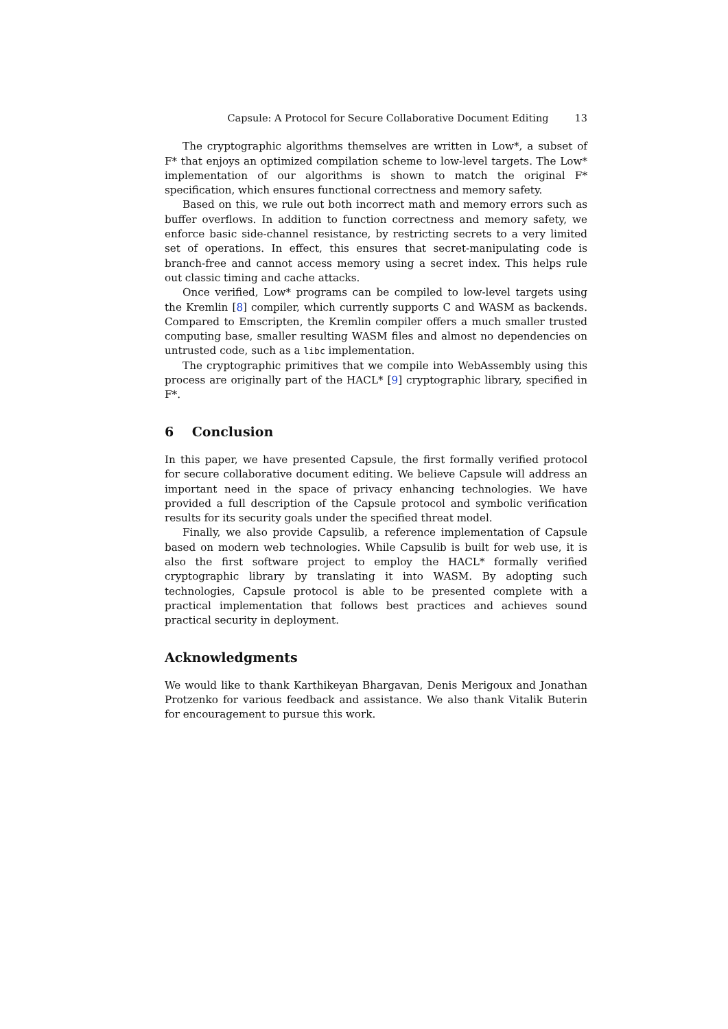Capsule: A Protocol for Secure Collaborative Document Editing 13
The cryptographic algorithms themselves are written in Low*, a subset of F* that enjoys an optimized compilation scheme to low-level targets. The Low* implementation of our algorithms is shown to match the original F* specification, which ensures functional correctness and memory safety.
Based on this, we rule out both incorrect math and memory errors such as buffer overflows. In addition to function correctness and memory safety, we enforce basic side-channel resistance, by restricting secrets to a very limited set of operations. In effect, this ensures that secret-manipulating code is branch-free and cannot access memory using a secret index. This helps rule out classic timing and cache attacks.
Once verified, Low* programs can be compiled to low-level targets using the Kremlin [8] compiler, which currently supports C and WASM as backends. Compared to Emscripten, the Kremlin compiler offers a much smaller trusted computing base, smaller resulting WASM files and almost no dependencies on untrusted code, such as a libc implementation.
The cryptographic primitives that we compile into WebAssembly using this process are originally part of the HACL* [9] cryptographic library, specified in F*.
6 Conclusion
In this paper, we have presented Capsule, the first formally verified protocol for secure collaborative document editing. We believe Capsule will address an important need in the space of privacy enhancing technologies. We have provided a full description of the Capsule protocol and symbolic verification results for its security goals under the specified threat model.
Finally, we also provide Capsulib, a reference implementation of Capsule based on modern web technologies. While Capsulib is built for web use, it is also the first software project to employ the HACL* formally verified cryptographic library by translating it into WASM. By adopting such technologies, Capsule protocol is able to be presented complete with a practical implementation that follows best practices and achieves sound practical security in deployment.
Acknowledgments
We would like to thank Karthikeyan Bhargavan, Denis Merigoux and Jonathan Protzenko for various feedback and assistance. We also thank Vitalik Buterin for encouragement to pursue this work.